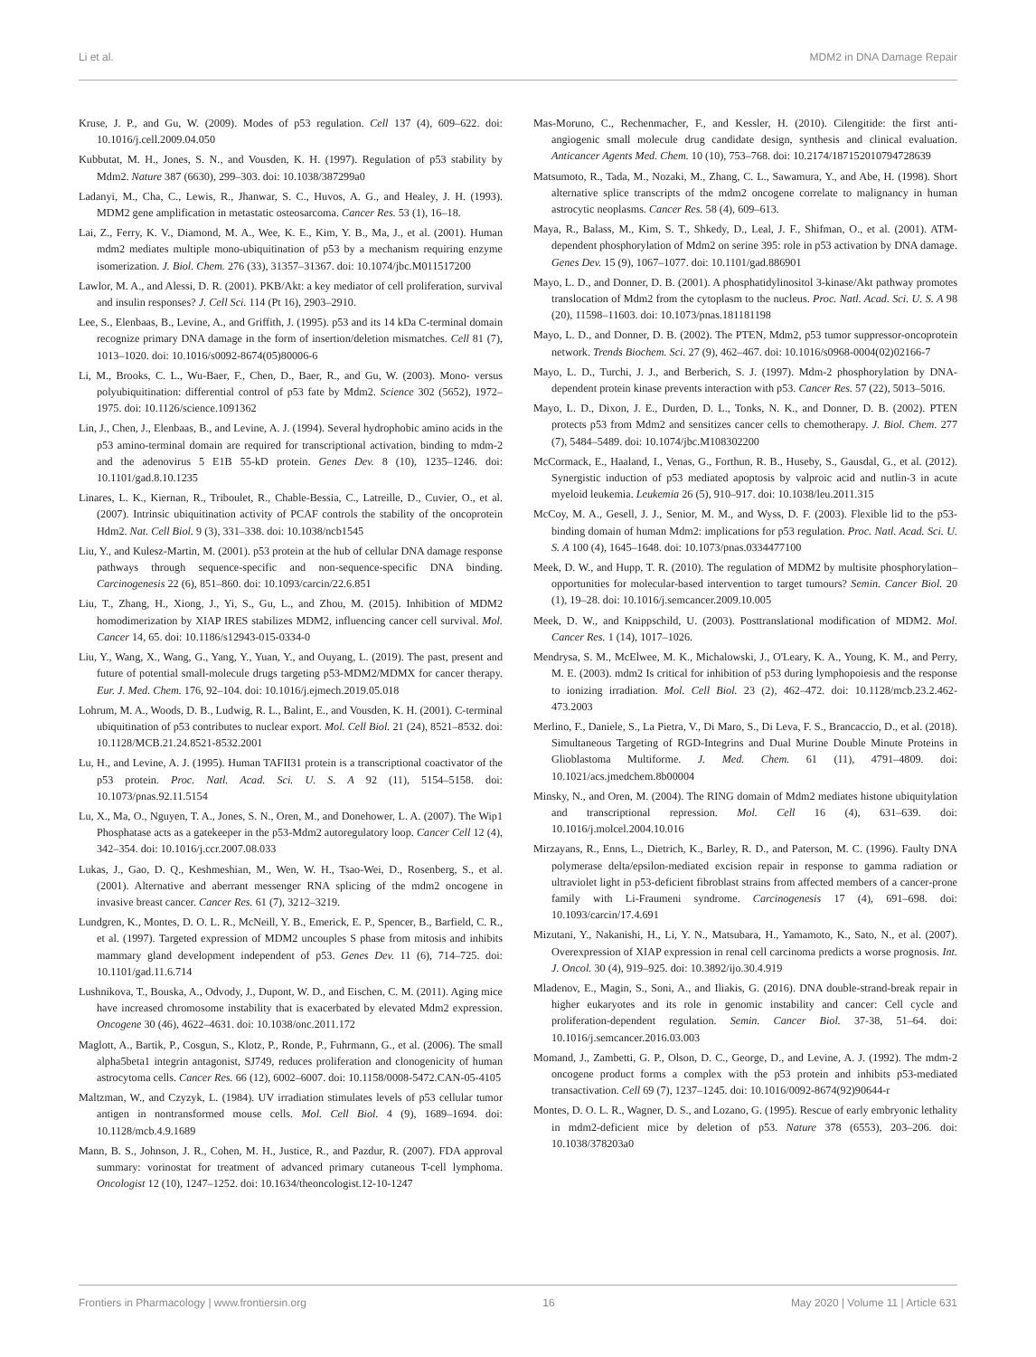Li et al. MDM2 in DNA Damage Repair
Kruse, J. P., and Gu, W. (2009). Modes of p53 regulation. Cell 137 (4), 609–622. doi: 10.1016/j.cell.2009.04.050
Kubbutat, M. H., Jones, S. N., and Vousden, K. H. (1997). Regulation of p53 stability by Mdm2. Nature 387 (6630), 299–303. doi: 10.1038/387299a0
Ladanyi, M., Cha, C., Lewis, R., Jhanwar, S. C., Huvos, A. G., and Healey, J. H. (1993). MDM2 gene amplification in metastatic osteosarcoma. Cancer Res. 53 (1), 16–18.
Lai, Z., Ferry, K. V., Diamond, M. A., Wee, K. E., Kim, Y. B., Ma, J., et al. (2001). Human mdm2 mediates multiple mono-ubiquitination of p53 by a mechanism requiring enzyme isomerization. J. Biol. Chem. 276 (33), 31357–31367. doi: 10.1074/jbc.M011517200
Lawlor, M. A., and Alessi, D. R. (2001). PKB/Akt: a key mediator of cell proliferation, survival and insulin responses? J. Cell Sci. 114 (Pt 16), 2903–2910.
Lee, S., Elenbaas, B., Levine, A., and Griffith, J. (1995). p53 and its 14 kDa C-terminal domain recognize primary DNA damage in the form of insertion/deletion mismatches. Cell 81 (7), 1013–1020. doi: 10.1016/s0092-8674(05)80006-6
Li, M., Brooks, C. L., Wu-Baer, F., Chen, D., Baer, R., and Gu, W. (2003). Mono- versus polyubiquitination: differential control of p53 fate by Mdm2. Science 302 (5652), 1972–1975. doi: 10.1126/science.1091362
Lin, J., Chen, J., Elenbaas, B., and Levine, A. J. (1994). Several hydrophobic amino acids in the p53 amino-terminal domain are required for transcriptional activation, binding to mdm-2 and the adenovirus 5 E1B 55-kD protein. Genes Dev. 8 (10), 1235–1246. doi: 10.1101/gad.8.10.1235
Linares, L. K., Kiernan, R., Triboulet, R., Chable-Bessia, C., Latreille, D., Cuvier, O., et al. (2007). Intrinsic ubiquitination activity of PCAF controls the stability of the oncoprotein Hdm2. Nat. Cell Biol. 9 (3), 331–338. doi: 10.1038/ncb1545
Liu, Y., and Kulesz-Martin, M. (2001). p53 protein at the hub of cellular DNA damage response pathways through sequence-specific and non-sequence-specific DNA binding. Carcinogenesis 22 (6), 851–860. doi: 10.1093/carcin/22.6.851
Liu, T., Zhang, H., Xiong, J., Yi, S., Gu, L., and Zhou, M. (2015). Inhibition of MDM2 homodimerization by XIAP IRES stabilizes MDM2, influencing cancer cell survival. Mol. Cancer 14, 65. doi: 10.1186/s12943-015-0334-0
Liu, Y., Wang, X., Wang, G., Yang, Y., Yuan, Y., and Ouyang, L. (2019). The past, present and future of potential small-molecule drugs targeting p53-MDM2/MDMX for cancer therapy. Eur. J. Med. Chem. 176, 92–104. doi: 10.1016/j.ejmech.2019.05.018
Lohrum, M. A., Woods, D. B., Ludwig, R. L., Balint, E., and Vousden, K. H. (2001). C-terminal ubiquitination of p53 contributes to nuclear export. Mol. Cell Biol. 21 (24), 8521–8532. doi: 10.1128/MCB.21.24.8521-8532.2001
Lu, H., and Levine, A. J. (1995). Human TAFII31 protein is a transcriptional coactivator of the p53 protein. Proc. Natl. Acad. Sci. U. S. A 92 (11), 5154–5158. doi: 10.1073/pnas.92.11.5154
Lu, X., Ma, O., Nguyen, T. A., Jones, S. N., Oren, M., and Donehower, L. A. (2007). The Wip1 Phosphatase acts as a gatekeeper in the p53-Mdm2 autoregulatory loop. Cancer Cell 12 (4), 342–354. doi: 10.1016/j.ccr.2007.08.033
Lukas, J., Gao, D. Q., Keshmeshian, M., Wen, W. H., Tsao-Wei, D., Rosenberg, S., et al. (2001). Alternative and aberrant messenger RNA splicing of the mdm2 oncogene in invasive breast cancer. Cancer Res. 61 (7), 3212–3219.
Lundgren, K., Montes, D. O. L. R., McNeill, Y. B., Emerick, E. P., Spencer, B., Barfield, C. R., et al. (1997). Targeted expression of MDM2 uncouples S phase from mitosis and inhibits mammary gland development independent of p53. Genes Dev. 11 (6), 714–725. doi: 10.1101/gad.11.6.714
Lushnikova, T., Bouska, A., Odvody, J., Dupont, W. D., and Eischen, C. M. (2011). Aging mice have increased chromosome instability that is exacerbated by elevated Mdm2 expression. Oncogene 30 (46), 4622–4631. doi: 10.1038/onc.2011.172
Maglott, A., Bartik, P., Cosgun, S., Klotz, P., Ronde, P., Fuhrmann, G., et al. (2006). The small alpha5beta1 integrin antagonist, SJ749, reduces proliferation and clonogenicity of human astrocytoma cells. Cancer Res. 66 (12), 6002–6007. doi: 10.1158/0008-5472.CAN-05-4105
Maltzman, W., and Czyzyk, L. (1984). UV irradiation stimulates levels of p53 cellular tumor antigen in nontransformed mouse cells. Mol. Cell Biol. 4 (9), 1689–1694. doi: 10.1128/mcb.4.9.1689
Mann, B. S., Johnson, J. R., Cohen, M. H., Justice, R., and Pazdur, R. (2007). FDA approval summary: vorinostat for treatment of advanced primary cutaneous T-cell lymphoma. Oncologist 12 (10), 1247–1252. doi: 10.1634/theoncologist.12-10-1247
Mas-Moruno, C., Rechenmacher, F., and Kessler, H. (2010). Cilengitide: the first anti-angiogenic small molecule drug candidate design, synthesis and clinical evaluation. Anticancer Agents Med. Chem. 10 (10), 753–768. doi: 10.2174/187152010794728639
Matsumoto, R., Tada, M., Nozaki, M., Zhang, C. L., Sawamura, Y., and Abe, H. (1998). Short alternative splice transcripts of the mdm2 oncogene correlate to malignancy in human astrocytic neoplasms. Cancer Res. 58 (4), 609–613.
Maya, R., Balass, M., Kim, S. T., Shkedy, D., Leal, J. F., Shifman, O., et al. (2001). ATM-dependent phosphorylation of Mdm2 on serine 395: role in p53 activation by DNA damage. Genes Dev. 15 (9), 1067–1077. doi: 10.1101/gad.886901
Mayo, L. D., and Donner, D. B. (2001). A phosphatidylinositol 3-kinase/Akt pathway promotes translocation of Mdm2 from the cytoplasm to the nucleus. Proc. Natl. Acad. Sci. U. S. A 98 (20), 11598–11603. doi: 10.1073/pnas.181181198
Mayo, L. D., and Donner, D. B. (2002). The PTEN, Mdm2, p53 tumor suppressor-oncoprotein network. Trends Biochem. Sci. 27 (9), 462–467. doi: 10.1016/s0968-0004(02)02166-7
Mayo, L. D., Turchi, J. J., and Berberich, S. J. (1997). Mdm-2 phosphorylation by DNA-dependent protein kinase prevents interaction with p53. Cancer Res. 57 (22), 5013–5016.
Mayo, L. D., Dixon, J. E., Durden, D. L., Tonks, N. K., and Donner, D. B. (2002). PTEN protects p53 from Mdm2 and sensitizes cancer cells to chemotherapy. J. Biol. Chem. 277 (7), 5484–5489. doi: 10.1074/jbc.M108302200
McCormack, E., Haaland, I., Venas, G., Forthun, R. B., Huseby, S., Gausdal, G., et al. (2012). Synergistic induction of p53 mediated apoptosis by valproic acid and nutlin-3 in acute myeloid leukemia. Leukemia 26 (5), 910–917. doi: 10.1038/leu.2011.315
McCoy, M. A., Gesell, J. J., Senior, M. M., and Wyss, D. F. (2003). Flexible lid to the p53-binding domain of human Mdm2: implications for p53 regulation. Proc. Natl. Acad. Sci. U. S. A 100 (4), 1645–1648. doi: 10.1073/pnas.0334477100
Meek, D. W., and Hupp, T. R. (2010). The regulation of MDM2 by multisite phosphorylation–opportunities for molecular-based intervention to target tumours? Semin. Cancer Biol. 20 (1), 19–28. doi: 10.1016/j.semcancer.2009.10.005
Meek, D. W., and Knippschild, U. (2003). Posttranslational modification of MDM2. Mol. Cancer Res. 1 (14), 1017–1026.
Mendrysa, S. M., McElwee, M. K., Michalowski, J., O'Leary, K. A., Young, K. M., and Perry, M. E. (2003). mdm2 Is critical for inhibition of p53 during lymphopoiesis and the response to ionizing irradiation. Mol. Cell Biol. 23 (2), 462–472. doi: 10.1128/mcb.23.2.462-473.2003
Merlino, F., Daniele, S., La Pietra, V., Di Maro, S., Di Leva, F. S., Brancaccio, D., et al. (2018). Simultaneous Targeting of RGD-Integrins and Dual Murine Double Minute Proteins in Glioblastoma Multiforme. J. Med. Chem. 61 (11), 4791–4809. doi: 10.1021/acs.jmedchem.8b00004
Minsky, N., and Oren, M. (2004). The RING domain of Mdm2 mediates histone ubiquitylation and transcriptional repression. Mol. Cell 16 (4), 631–639. doi: 10.1016/j.molcel.2004.10.016
Mirzayans, R., Enns, L., Dietrich, K., Barley, R. D., and Paterson, M. C. (1996). Faulty DNA polymerase delta/epsilon-mediated excision repair in response to gamma radiation or ultraviolet light in p53-deficient fibroblast strains from affected members of a cancer-prone family with Li-Fraumeni syndrome. Carcinogenesis 17 (4), 691–698. doi: 10.1093/carcin/17.4.691
Mizutani, Y., Nakanishi, H., Li, Y. N., Matsubara, H., Yamamoto, K., Sato, N., et al. (2007). Overexpression of XIAP expression in renal cell carcinoma predicts a worse prognosis. Int. J. Oncol. 30 (4), 919–925. doi: 10.3892/ijo.30.4.919
Mladenov, E., Magin, S., Soni, A., and Iliakis, G. (2016). DNA double-strand-break repair in higher eukaryotes and its role in genomic instability and cancer: Cell cycle and proliferation-dependent regulation. Semin. Cancer Biol. 37-38, 51–64. doi: 10.1016/j.semcancer.2016.03.003
Momand, J., Zambetti, G. P., Olson, D. C., George, D., and Levine, A. J. (1992). The mdm-2 oncogene product forms a complex with the p53 protein and inhibits p53-mediated transactivation. Cell 69 (7), 1237–1245. doi: 10.1016/0092-8674(92)90644-r
Montes, D. O. L. R., Wagner, D. S., and Lozano, G. (1995). Rescue of early embryonic lethality in mdm2-deficient mice by deletion of p53. Nature 378 (6553), 203–206. doi: 10.1038/378203a0
Frontiers in Pharmacology | www.frontiersin.org 16 May 2020 | Volume 11 | Article 631